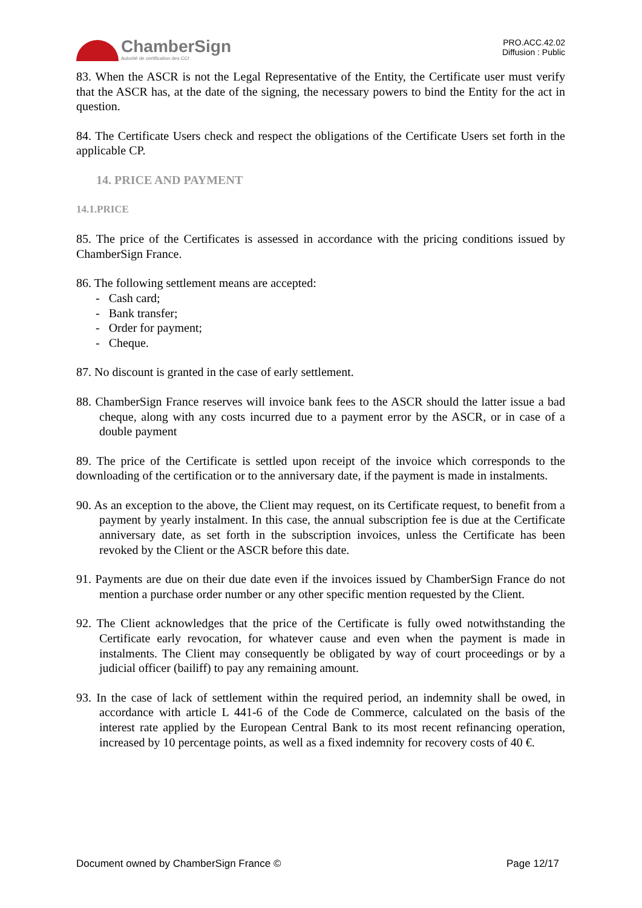ChamberSign
Autorité de certification des CCI
PRO.ACC.42.02
Diffusion : Public
83. When the ASCR is not the Legal Representative of the Entity, the Certificate user must verify that the ASCR has, at the date of the signing, the necessary powers to bind the Entity for the act in question.
84. The Certificate Users check and respect the obligations of the Certificate Users set forth in the applicable CP.
14. PRICE AND PAYMENT
14.1.PRICE
85. The price of the Certificates is assessed in accordance with the pricing conditions issued by ChamberSign France.
86. The following settlement means are accepted:
- Cash card;
- Bank transfer;
- Order for payment;
- Cheque.
87. No discount is granted in the case of early settlement.
88. ChamberSign France reserves will invoice bank fees to the ASCR should the latter issue a bad cheque, along with any costs incurred due to a payment error by the ASCR, or in case of a double payment
89. The price of the Certificate is settled upon receipt of the invoice which corresponds to the downloading of the certification or to the anniversary date, if the payment is made in instalments.
90. As an exception to the above, the Client may request, on its Certificate request, to benefit from a payment by yearly instalment. In this case, the annual subscription fee is due at the Certificate anniversary date, as set forth in the subscription invoices, unless the Certificate has been revoked by the Client or the ASCR before this date.
91. Payments are due on their due date even if the invoices issued by ChamberSign France do not mention a purchase order number or any other specific mention requested by the Client.
92. The Client acknowledges that the price of the Certificate is fully owed notwithstanding the Certificate early revocation, for whatever cause and even when the payment is made in instalments. The Client may consequently be obligated by way of court proceedings or by a judicial officer (bailiff) to pay any remaining amount.
93. In the case of lack of settlement within the required period, an indemnity shall be owed, in accordance with article L 441-6 of the Code de Commerce, calculated on the basis of the interest rate applied by the European Central Bank to its most recent refinancing operation, increased by 10 percentage points, as well as a fixed indemnity for recovery costs of 40 €.
Document owned by ChamberSign France © Page 12/17